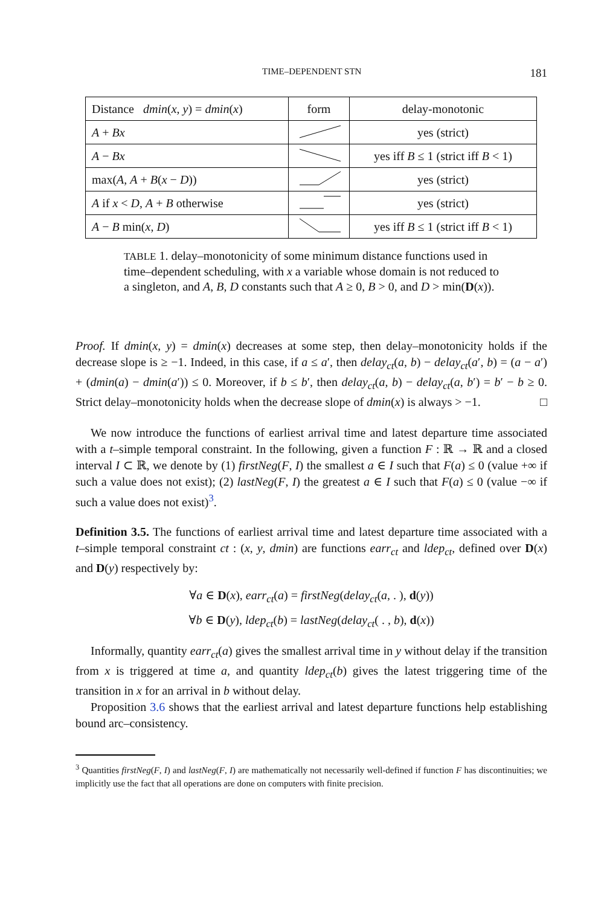TIME–DEPENDENT STN 181
| Distance dmin ( x , y ) = dmin ( x ) | form | delay-monotonic |
| --- | --- | --- |
| A + Bx | | yes (strict) |
| A − Bx | | yes iff B ≤ 1 (strict iff B < 1) |
| max( A , A + B ( x − D )) | | yes (strict) |
| A if x < D , A + B otherwise | | yes (strict) |
| A − B min( x , D ) | | yes iff B ≤ 1 (strict iff B < 1) |
TABLE 1. delay–monotonicity of some minimum distance functions used in time–dependent scheduling, with x a variable whose domain is not reduced to a singleton, and A, B, D constants such that A ≥ 0, B > 0, and D > min(D(x)).
Proof. If dmin(x, y) = dmin(x) decreases at some step, then delay–monotonicity holds if the decrease slope is ≥ −1. Indeed, in this case, if a ≤ a′, then delay<sub>ct</sub>(a, b) − delay<sub>ct</sub>(a′, b) = (a − a′) + (dmin(a) − dmin(a′)) ≤ 0. Moreover, if b ≤ b′, then delay<sub>ct</sub>(a, b) − delay<sub>ct</sub>(a, b′) = b′ − b ≥ 0. Strict delay–monotonicity holds when the decrease slope of dmin(x) is always > −1. □
We now introduce the functions of earliest arrival time and latest departure time associated with a t–simple temporal constraint. In the following, given a function F : ℝ → ℝ and a closed interval I ⊂ ℝ, we denote by (1) firstNeg(F, I) the smallest a ∈ I such that F(a) ≤ 0 (value +∞ if such a value does not exist); (2) lastNeg(F, I) the greatest a ∈ I such that F(a) ≤ 0 (value −∞ if such a value does not exist)<sup>3</sup>.
Definition 3.5. The functions of earliest arrival time and latest departure time associated with a t–simple temporal constraint ct : (x, y, dmin) are functions earr<sub>ct</sub> and ldep<sub>ct</sub>, defined over D(x) and D(y) respectively by:
∀a ∈ D(x), earr<sub>ct</sub>(a) = firstNeg(delay<sub>ct</sub>(a, . ), d(y))
∀b ∈ D(y), ldep<sub>ct</sub>(b) = lastNeg(delay<sub>ct</sub>( . , b), d(x))
Informally, quantity earr<sub>ct</sub>(a) gives the smallest arrival time in y without delay if the transition from x is triggered at time a, and quantity ldep<sub>ct</sub>(b) gives the latest triggering time of the transition in x for an arrival in b without delay.
Proposition 3.6 shows that the earliest arrival and latest departure functions help establishing bound arc–consistency.
<sup>3</sup> Quantities firstNeg(F, I) and lastNeg(F, I) are mathematically not necessarily well-defined if function F has discontinuities; we implicitly use the fact that all operations are done on computers with finite precision.